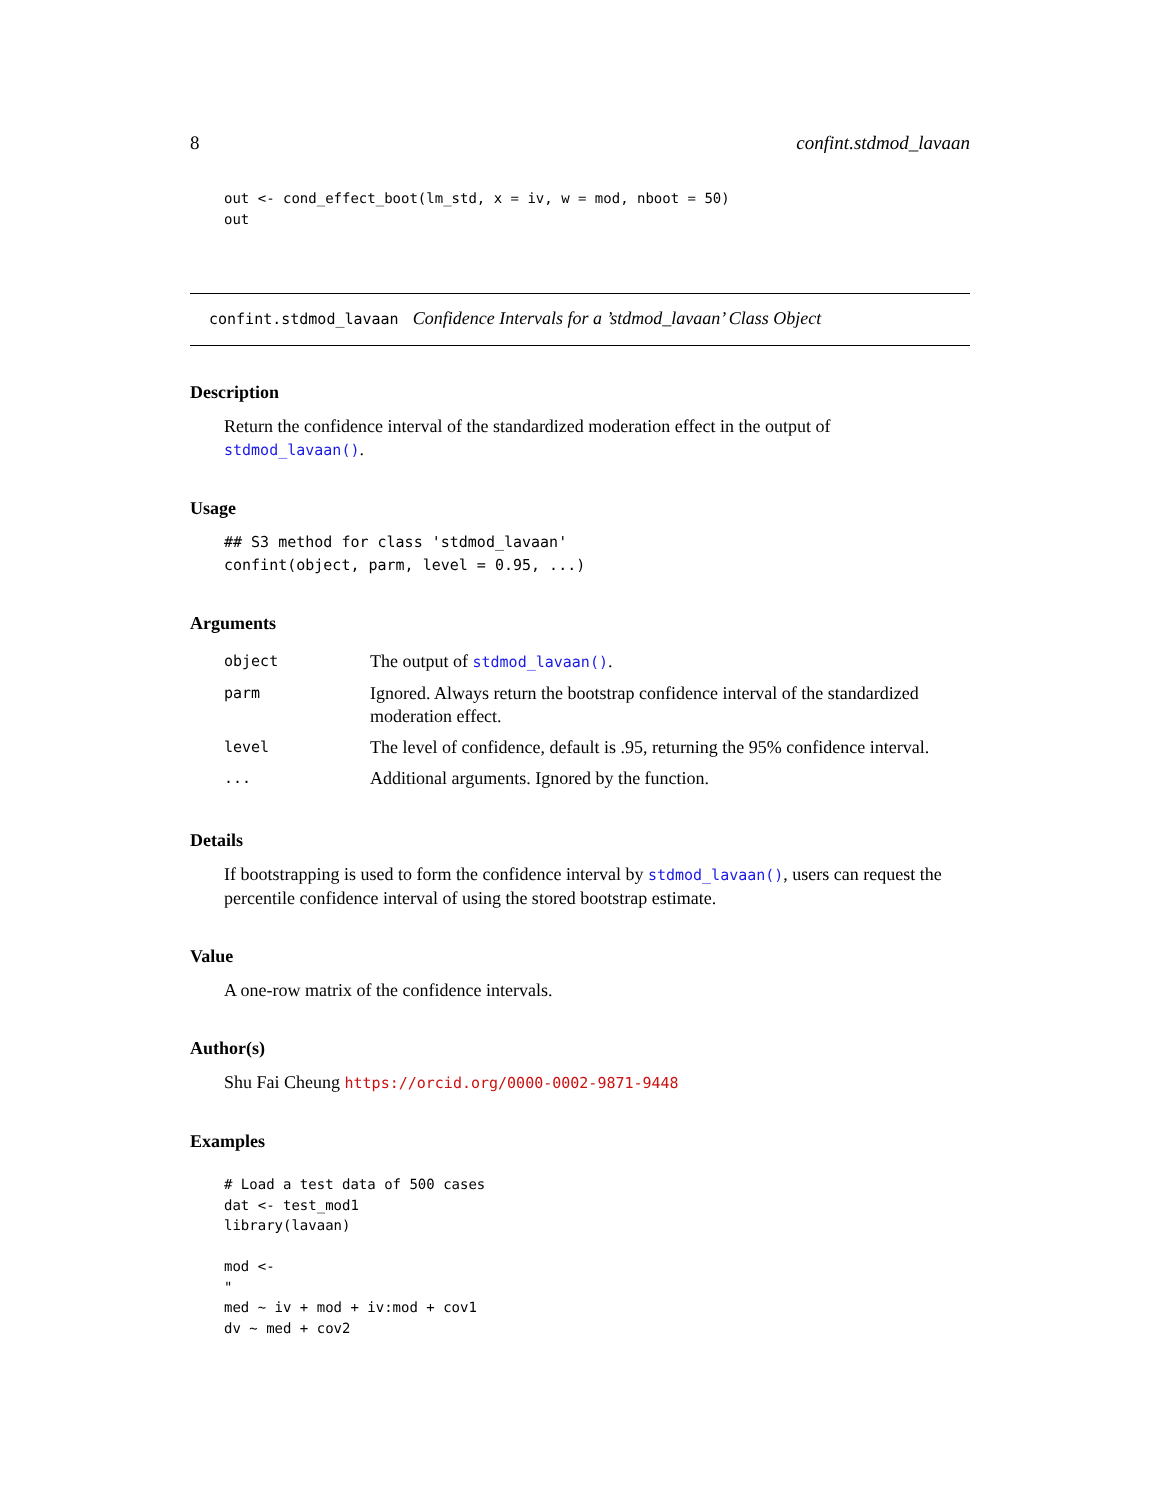8 confint.stdmod_lavaan
out <- cond_effect_boot(lm_std, x = iv, w = mod, nboot = 50)
out
confint.stdmod_lavaan Confidence Intervals for a ’stdmod_lavaan’ Class Object
Description
Return the confidence interval of the standardized moderation effect in the output of stdmod_lavaan().
Usage
## S3 method for class 'stdmod_lavaan'
confint(object, parm, level = 0.95, ...)
Arguments
| object | The output of stdmod_lavaan() . |
| parm | Ignored. Always return the bootstrap confidence interval of the standardized moderation effect. |
| level | The level of confidence, default is .95, returning the 95% confidence interval. |
| ... | Additional arguments. Ignored by the function. |
Details
If bootstrapping is used to form the confidence interval by stdmod_lavaan(), users can request the percentile confidence interval of using the stored bootstrap estimate.
Value
A one-row matrix of the confidence intervals.
Author(s)
Shu Fai Cheung https://orcid.org/0000-0002-9871-9448
Examples
# Load a test data of 500 cases
dat <- test_mod1
library(lavaan)

mod <-
"
med ~ iv + mod + iv:mod + cov1
dv ~ med + cov2